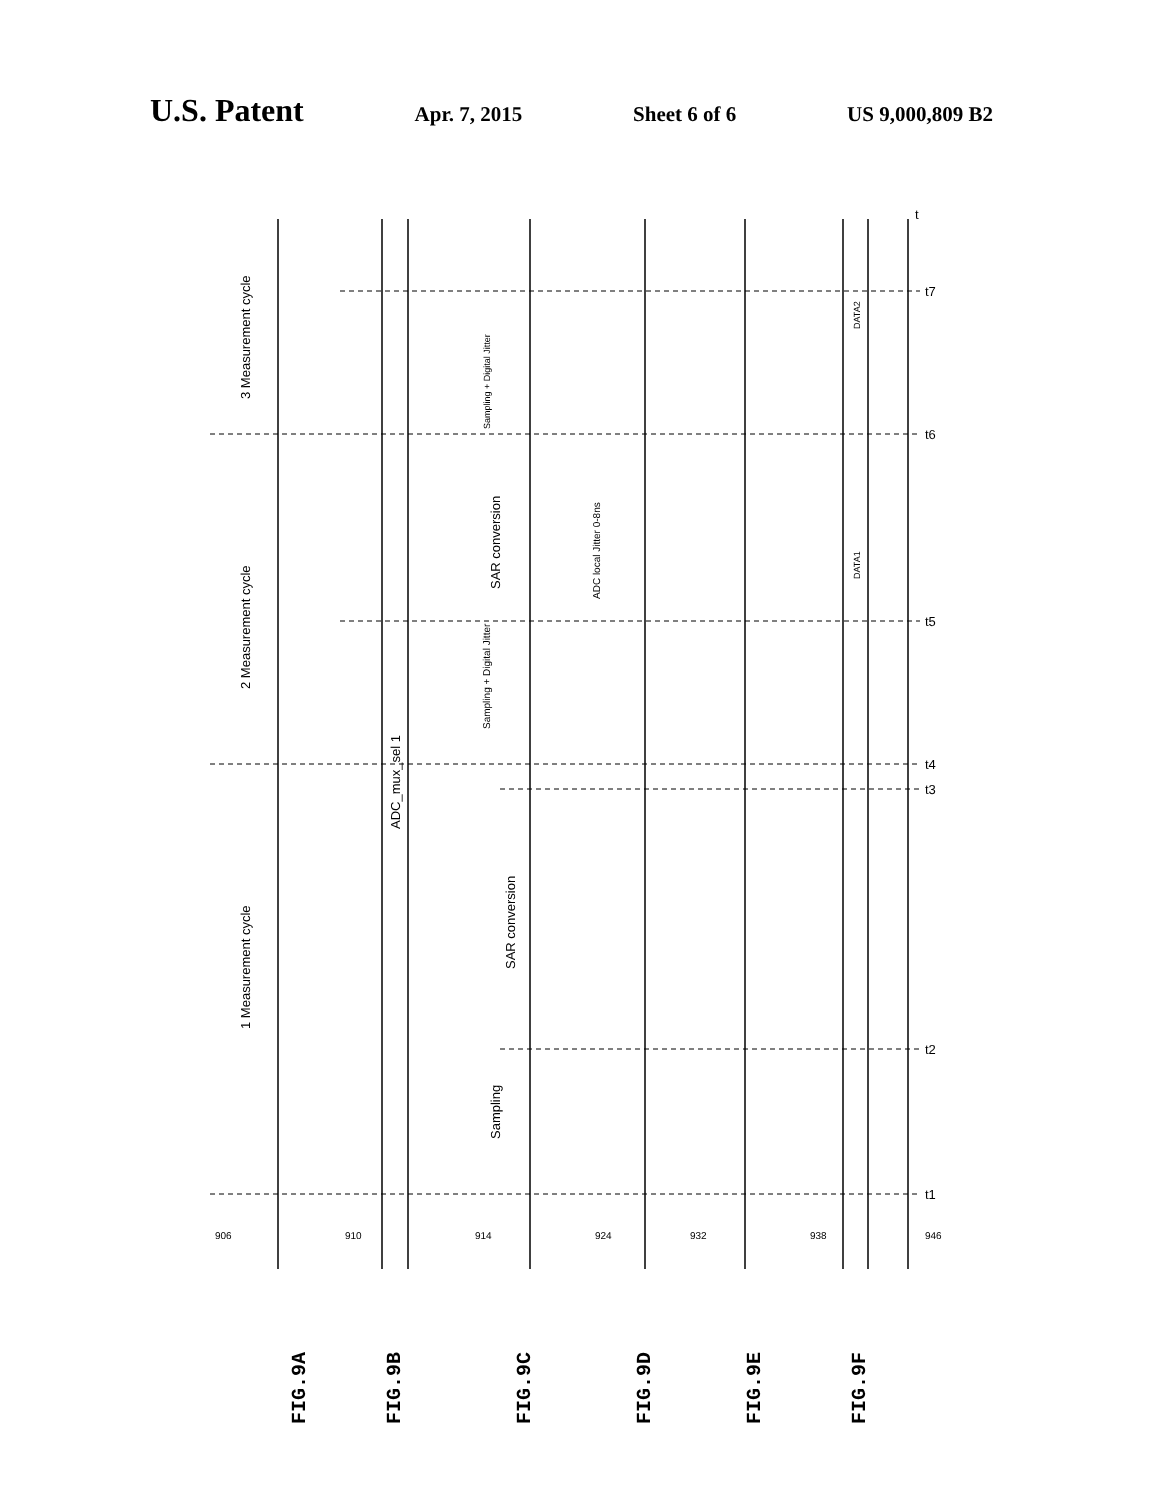U.S. Patent Apr. 7, 2015 Sheet 6 of 6 US 9,000,809 B2
1 Measurement cycle
2 Measurement cycle
3 Measurement cycle
ADC_mux_sel 1
Sampling
SAR conversion
Sampling + Digital Jitter
SAR conversion
Sampling + Digital Jitter
ADC local Jitter 0-8ns
DATA1
DATA2
906
910
914
924
932
938
946
t1
t2
t3
t4
t5
t6
t7
t
FIG.9A
FIG.9B
FIG.9C
FIG.9D
FIG.9E
FIG.9F